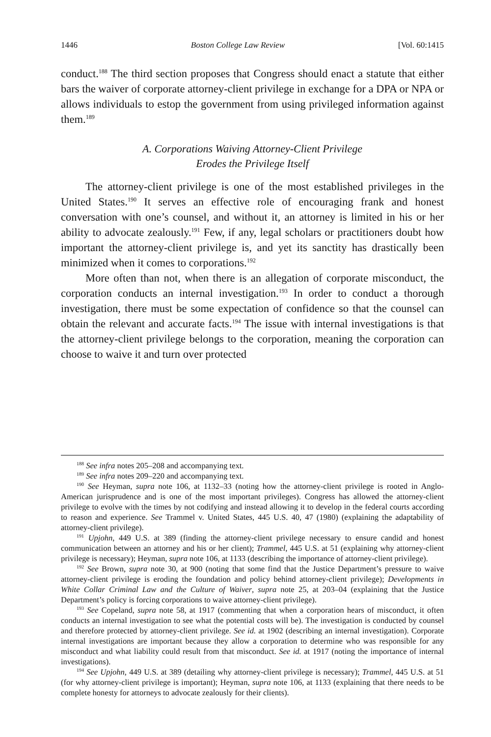1446 Boston College Law Review [Vol. 60:1415
conduct.<sup>188</sup> The third section proposes that Congress should enact a statute that either bars the waiver of corporate attorney-client privilege in exchange for a DPA or NPA or allows individuals to estop the government from using privileged information against them.<sup>189</sup>
A. Corporations Waiving Attorney-Client Privilege
Erodes the Privilege Itself
The attorney-client privilege is one of the most established privileges in the United States.<sup>190</sup> It serves an effective role of encouraging frank and honest conversation with one’s counsel, and without it, an attorney is limited in his or her ability to advocate zealously.<sup>191</sup> Few, if any, legal scholars or practitioners doubt how important the attorney-client privilege is, and yet its sanctity has drastically been minimized when it comes to corporations.<sup>192</sup>
More often than not, when there is an allegation of corporate misconduct, the corporation conducts an internal investigation.<sup>193</sup> In order to conduct a thorough investigation, there must be some expectation of confidence so that the counsel can obtain the relevant and accurate facts.<sup>194</sup> The issue with internal investigations is that the attorney-client privilege belongs to the corporation, meaning the corporation can choose to waive it and turn over protected
<sup>188</sup> See infra notes 205–208 and accompanying text.
<sup>189</sup> See infra notes 209–220 and accompanying text.
<sup>190</sup> See Heyman, supra note 106, at 1132–33 (noting how the attorney-client privilege is rooted in Anglo-American jurisprudence and is one of the most important privileges). Congress has allowed the attorney-client privilege to evolve with the times by not codifying and instead allowing it to develop in the federal courts according to reason and experience. See Trammel v. United States, 445 U.S. 40, 47 (1980) (explaining the adaptability of attorney-client privilege).
<sup>191</sup> Upjohn, 449 U.S. at 389 (finding the attorney-client privilege necessary to ensure candid and honest communication between an attorney and his or her client); Trammel, 445 U.S. at 51 (explaining why attorney-client privilege is necessary); Heyman, supra note 106, at 1133 (describing the importance of attorney-client privilege).
<sup>192</sup> See Brown, supra note 30, at 900 (noting that some find that the Justice Department’s pressure to waive attorney-client privilege is eroding the foundation and policy behind attorney-client privilege); Developments in White Collar Criminal Law and the Culture of Waiver, supra note 25, at 203–04 (explaining that the Justice Department’s policy is forcing corporations to waive attorney-client privilege).
<sup>193</sup> See Copeland, supra note 58, at 1917 (commenting that when a corporation hears of misconduct, it often conducts an internal investigation to see what the potential costs will be). The investigation is conducted by counsel and therefore protected by attorney-client privilege. See id. at 1902 (describing an internal investigation). Corporate internal investigations are important because they allow a corporation to determine who was responsible for any misconduct and what liability could result from that misconduct. See id. at 1917 (noting the importance of internal investigations).
<sup>194</sup> See Upjohn, 449 U.S. at 389 (detailing why attorney-client privilege is necessary); Trammel, 445 U.S. at 51 (for why attorney-client privilege is important); Heyman, supra note 106, at 1133 (explaining that there needs to be complete honesty for attorneys to advocate zealously for their clients).